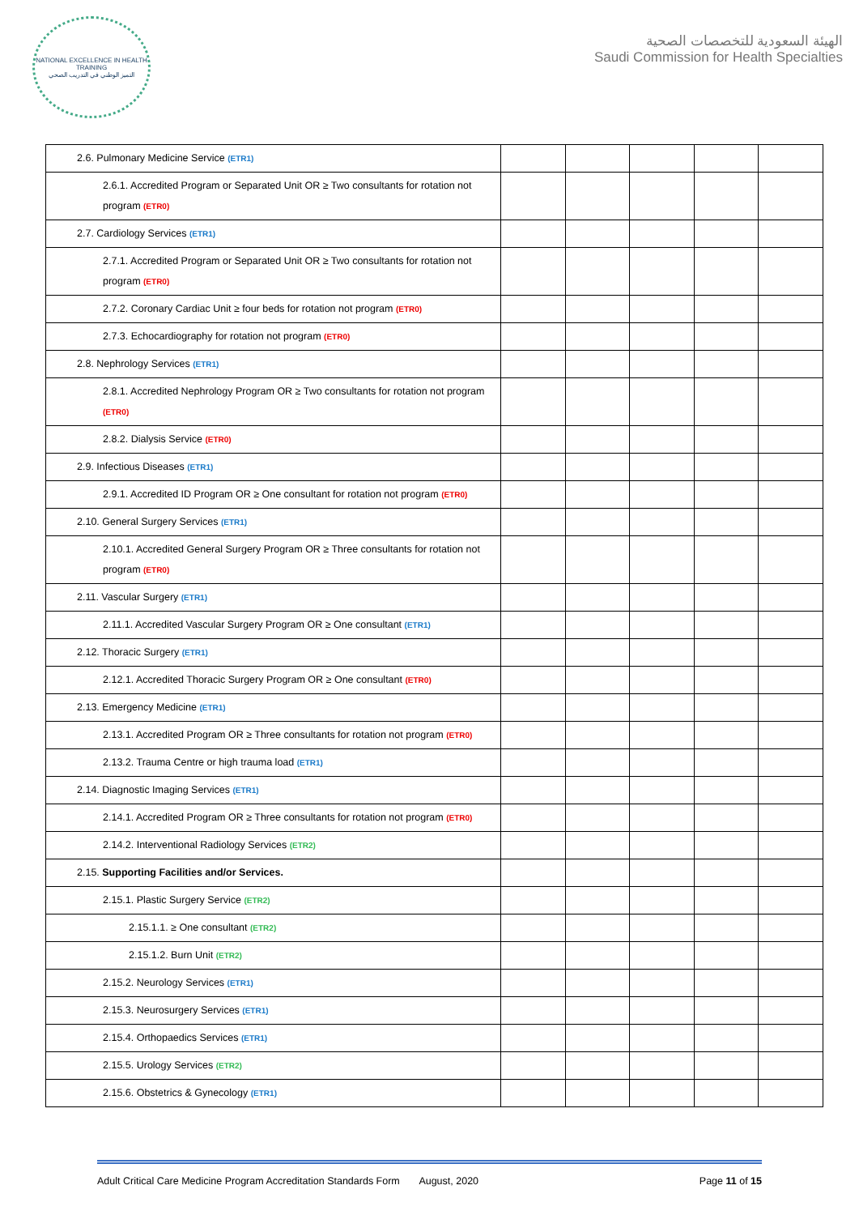NATIONAL EXCELLENCE IN HEALTH TRAINING
التميز الوطني في التدريب الصحي
الهيئة السعودية للتخصصات الصحية
Saudi Commission for Health Specialties
| 2.6. Pulmonary Medicine Service (ETR1) | | | | | |
| 2.6.1. Accredited Program or Separated Unit OR ≥ Two consultants for rotation not program (ETR0) | | | | | |
| 2.7. Cardiology Services (ETR1) | | | | | |
| 2.7.1. Accredited Program or Separated Unit OR ≥ Two consultants for rotation not program (ETR0) | | | | | |
| 2.7.2. Coronary Cardiac Unit ≥ four beds for rotation not program (ETR0) | | | | | |
| 2.7.3. Echocardiography for rotation not program (ETR0) | | | | | |
| 2.8. Nephrology Services (ETR1) | | | | | |
| 2.8.1. Accredited Nephrology Program OR ≥ Two consultants for rotation not program (ETR0) | | | | | |
| 2.8.2. Dialysis Service (ETR0) | | | | | |
| 2.9. Infectious Diseases (ETR1) | | | | | |
| 2.9.1. Accredited ID Program OR ≥ One consultant for rotation not program (ETR0) | | | | | |
| 2.10. General Surgery Services (ETR1) | | | | | |
| 2.10.1. Accredited General Surgery Program OR ≥ Three consultants for rotation not program (ETR0) | | | | | |
| 2.11. Vascular Surgery (ETR1) | | | | | |
| 2.11.1. Accredited Vascular Surgery Program OR ≥ One consultant (ETR1) | | | | | |
| 2.12. Thoracic Surgery (ETR1) | | | | | |
| 2.12.1. Accredited Thoracic Surgery Program OR ≥ One consultant (ETR0) | | | | | |
| 2.13. Emergency Medicine (ETR1) | | | | | |
| 2.13.1. Accredited Program OR ≥ Three consultants for rotation not program (ETR0) | | | | | |
| 2.13.2. Trauma Centre or high trauma load (ETR1) | | | | | |
| 2.14. Diagnostic Imaging Services (ETR1) | | | | | |
| 2.14.1. Accredited Program OR ≥ Three consultants for rotation not program (ETR0) | | | | | |
| 2.14.2. Interventional Radiology Services (ETR2) | | | | | |
| 2.15. Supporting Facilities and/or Services. | | | | | |
| 2.15.1. Plastic Surgery Service (ETR2) | | | | | |
| 2.15.1.1. ≥ One consultant (ETR2) | | | | | |
| 2.15.1.2. Burn Unit (ETR2) | | | | | |
| 2.15.2. Neurology Services (ETR1) | | | | | |
| 2.15.3. Neurosurgery Services (ETR1) | | | | | |
| 2.15.4. Orthopaedics Services (ETR1) | | | | | |
| 2.15.5. Urology Services (ETR2) | | | | | |
| 2.15.6. Obstetrics & Gynecology (ETR1) | | | | | |
Adult Critical Care Medicine Program Accreditation Standards Form August, 2020 Page 11 of 15